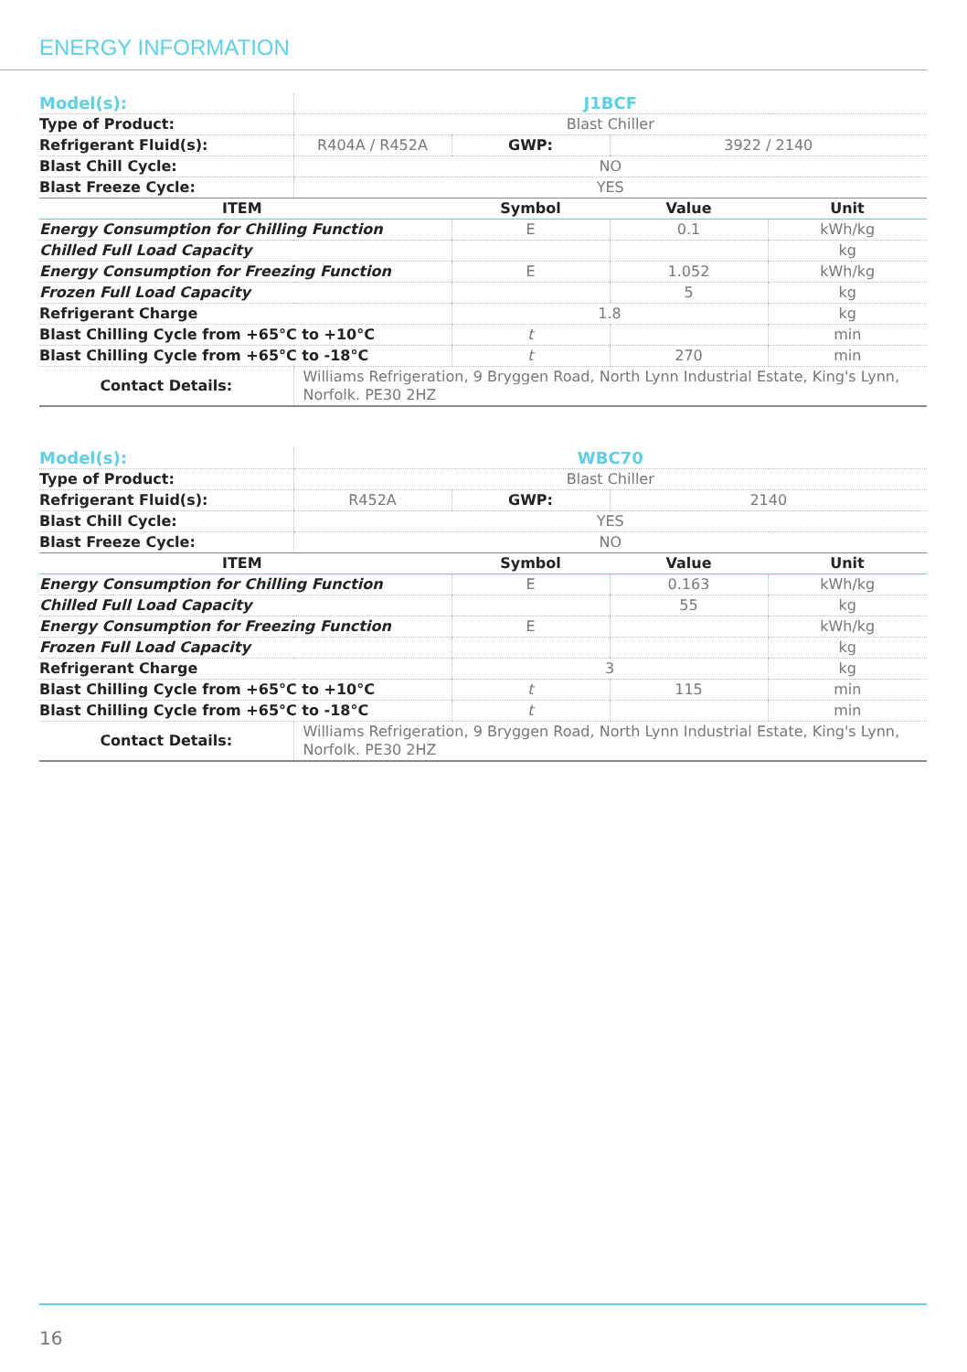ENERGY INFORMATION
| Model(s): | J1BCF | | | |
| Type of Product: | Blast Chiller | | | |
| Refrigerant Fluid(s): | R404A / R452A | GWP: | 3922 / 2140 | |
| Blast Chill Cycle: | NO | | | |
| Blast Freeze Cycle: | YES | | | |
| ITEM | | Symbol | Value | Unit |
| Energy Consumption for Chilling Function | | E | 0.1 | kWh/kg |
| Chilled Full Load Capacity | | | | kg |
| Energy Consumption for Freezing Function | | E | 1.052 | kWh/kg |
| Frozen Full Load Capacity | | | 5 | kg |
| Refrigerant Charge | | 1.8 | | kg |
| Blast Chilling Cycle from +65°C to +10°C | | t | | min |
| Blast Chilling Cycle from +65°C to -18°C | | t | 270 | min |
| Contact Details: | Williams Refrigeration, 9 Bryggen Road, North Lynn Industrial Estate, King's Lynn, Norfolk. PE30 2HZ | | | |
| Model(s): | WBC70 | | | |
| Type of Product: | Blast Chiller | | | |
| Refrigerant Fluid(s): | R452A | GWP: | 2140 | |
| Blast Chill Cycle: | YES | | | |
| Blast Freeze Cycle: | NO | | | |
| ITEM | | Symbol | Value | Unit |
| Energy Consumption for Chilling Function | | E | 0.163 | kWh/kg |
| Chilled Full Load Capacity | | | 55 | kg |
| Energy Consumption for Freezing Function | | E | | kWh/kg |
| Frozen Full Load Capacity | | | | kg |
| Refrigerant Charge | | 3 | | kg |
| Blast Chilling Cycle from +65°C to +10°C | | t | 115 | min |
| Blast Chilling Cycle from +65°C to -18°C | | t | | min |
| Contact Details: | Williams Refrigeration, 9 Bryggen Road, North Lynn Industrial Estate, King's Lynn, Norfolk. PE30 2HZ | | | |
16